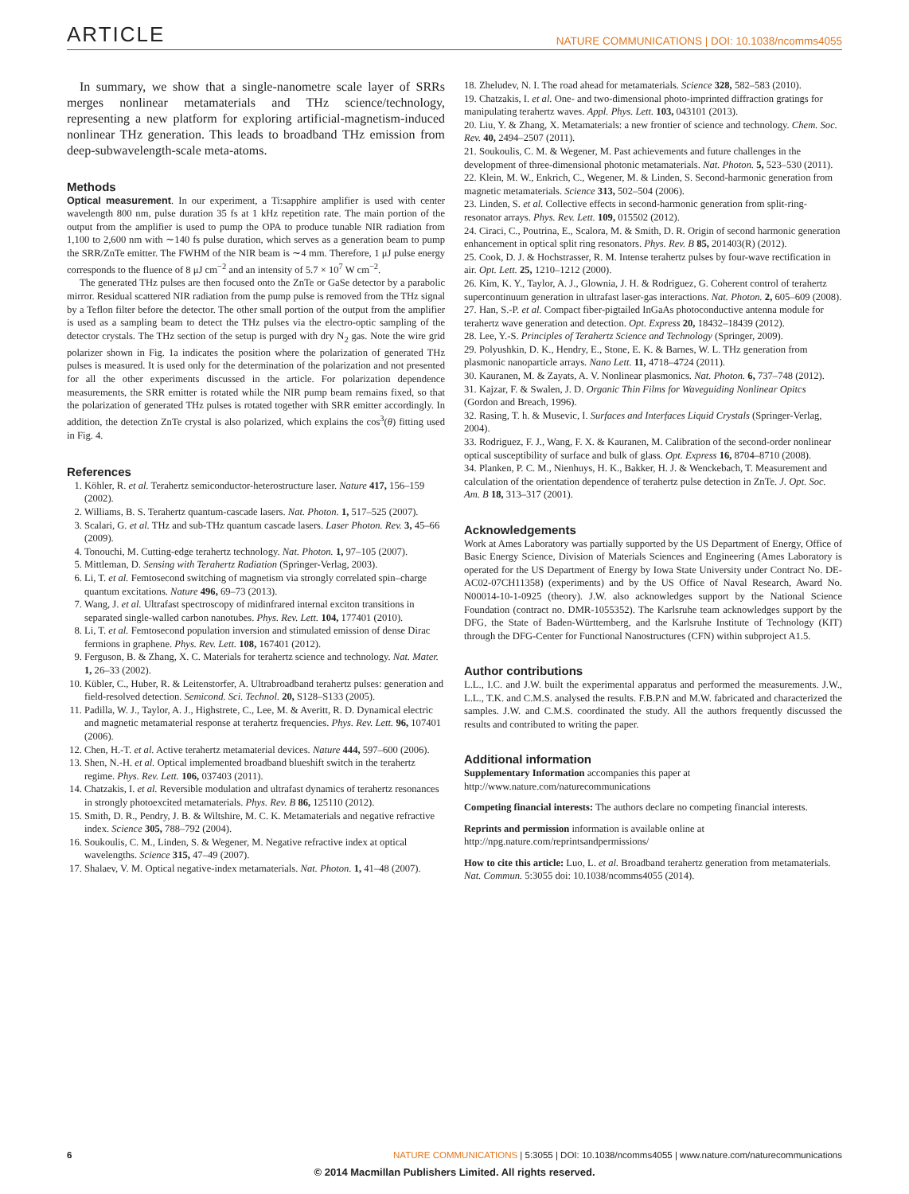ARTICLE NATURE COMMUNICATIONS | DOI: 10.1038/ncomms4055
In summary, we show that a single-nanometre scale layer of SRRs merges nonlinear metamaterials and THz science/technology, representing a new platform for exploring artificial-magnetism-induced nonlinear THz generation. This leads to broadband THz emission from deep-subwavelength-scale meta-atoms.
Methods
Optical measurement. In our experiment, a Ti:sapphire amplifier is used with center wavelength 800 nm, pulse duration 35 fs at 1 kHz repetition rate. The main portion of the output from the amplifier is used to pump the OPA to produce tunable NIR radiation from 1,100 to 2,600 nm with ∼140 fs pulse duration, which serves as a generation beam to pump the SRR/ZnTe emitter. The FWHM of the NIR beam is ∼4 mm. Therefore, 1 μJ pulse energy corresponds to the fluence of 8 μJ cm<sup>−2</sup> and an intensity of 5.7 × 10<sup>7</sup> W cm<sup>−2</sup>.
The generated THz pulses are then focused onto the ZnTe or GaSe detector by a parabolic mirror. Residual scattered NIR radiation from the pump pulse is removed from the THz signal by a Teflon filter before the detector. The other small portion of the output from the amplifier is used as a sampling beam to detect the THz pulses via the electro-optic sampling of the detector crystals. The THz section of the setup is purged with dry N<sub>2</sub> gas. Note the wire grid polarizer shown in Fig. 1a indicates the position where the polarization of generated THz pulses is measured. It is used only for the determination of the polarization and not presented for all the other experiments discussed in the article. For polarization dependence measurements, the SRR emitter is rotated while the NIR pump beam remains fixed, so that the polarization of generated THz pulses is rotated together with SRR emitter accordingly. In addition, the detection ZnTe crystal is also polarized, which explains the cos<sup>3</sup>(θ) fitting used in Fig. 4.
References
1. Köhler, R. et al. Terahertz semiconductor-heterostructure laser. Nature 417, 156–159 (2002).
2. Williams, B. S. Terahertz quantum-cascade lasers. Nat. Photon. 1, 517–525 (2007).
3. Scalari, G. et al. THz and sub-THz quantum cascade lasers. Laser Photon. Rev. 3, 45–66 (2009).
4. Tonouchi, M. Cutting-edge terahertz technology. Nat. Photon. 1, 97–105 (2007).
5. Mittleman, D. Sensing with Terahertz Radiation (Springer-Verlag, 2003).
6. Li, T. et al. Femtosecond switching of magnetism via strongly correlated spin–charge quantum excitations. Nature 496, 69–73 (2013).
7. Wang, J. et al. Ultrafast spectroscopy of midinfrared internal exciton transitions in separated single-walled carbon nanotubes. Phys. Rev. Lett. 104, 177401 (2010).
8. Li, T. et al. Femtosecond population inversion and stimulated emission of dense Dirac fermions in graphene. Phys. Rev. Lett. 108, 167401 (2012).
9. Ferguson, B. & Zhang, X. C. Materials for terahertz science and technology. Nat. Mater. 1, 26–33 (2002).
10. Kübler, C., Huber, R. & Leitenstorfer, A. Ultrabroadband terahertz pulses: generation and field-resolved detection. Semicond. Sci. Technol. 20, S128–S133 (2005).
11. Padilla, W. J., Taylor, A. J., Highstrete, C., Lee, M. & Averitt, R. D. Dynamical electric and magnetic metamaterial response at terahertz frequencies. Phys. Rev. Lett. 96, 107401 (2006).
12. Chen, H.-T. et al. Active terahertz metamaterial devices. Nature 444, 597–600 (2006).
13. Shen, N.-H. et al. Optical implemented broadband blueshift switch in the terahertz regime. Phys. Rev. Lett. 106, 037403 (2011).
14. Chatzakis, I. et al. Reversible modulation and ultrafast dynamics of terahertz resonances in strongly photoexcited metamaterials. Phys. Rev. B 86, 125110 (2012).
15. Smith, D. R., Pendry, J. B. & Wiltshire, M. C. K. Metamaterials and negative refractive index. Science 305, 788–792 (2004).
16. Soukoulis, C. M., Linden, S. & Wegener, M. Negative refractive index at optical wavelengths. Science 315, 47–49 (2007).
17. Shalaev, V. M. Optical negative-index metamaterials. Nat. Photon. 1, 41–48 (2007).
18. Zheludev, N. I. The road ahead for metamaterials. Science 328, 582–583 (2010).
19. Chatzakis, I. et al. One- and two-dimensional photo-imprinted diffraction gratings for manipulating terahertz waves. Appl. Phys. Lett. 103, 043101 (2013).
20. Liu, Y. & Zhang, X. Metamaterials: a new frontier of science and technology. Chem. Soc. Rev. 40, 2494–2507 (2011).
21. Soukoulis, C. M. & Wegener, M. Past achievements and future challenges in the development of three-dimensional photonic metamaterials. Nat. Photon. 5, 523–530 (2011).
22. Klein, M. W., Enkrich, C., Wegener, M. & Linden, S. Second-harmonic generation from magnetic metamaterials. Science 313, 502–504 (2006).
23. Linden, S. et al. Collective effects in second-harmonic generation from split-ring-resonator arrays. Phys. Rev. Lett. 109, 015502 (2012).
24. Ciraci, C., Poutrina, E., Scalora, M. & Smith, D. R. Origin of second harmonic generation enhancement in optical split ring resonators. Phys. Rev. B 85, 201403(R) (2012).
25. Cook, D. J. & Hochstrasser, R. M. Intense terahertz pulses by four-wave rectification in air. Opt. Lett. 25, 1210–1212 (2000).
26. Kim, K. Y., Taylor, A. J., Glownia, J. H. & Rodriguez, G. Coherent control of terahertz supercontinuum generation in ultrafast laser-gas interactions. Nat. Photon. 2, 605–609 (2008).
27. Han, S.-P. et al. Compact fiber-pigtailed InGaAs photoconductive antenna module for terahertz wave generation and detection. Opt. Express 20, 18432–18439 (2012).
28. Lee, Y.-S. Principles of Terahertz Science and Technology (Springer, 2009).
29. Polyushkin, D. K., Hendry, E., Stone, E. K. & Barnes, W. L. THz generation from plasmonic nanoparticle arrays. Nano Lett. 11, 4718–4724 (2011).
30. Kauranen, M. & Zayats, A. V. Nonlinear plasmonics. Nat. Photon. 6, 737–748 (2012).
31. Kajzar, F. & Swalen, J. D. Organic Thin Films for Waveguiding Nonlinear Opitcs (Gordon and Breach, 1996).
32. Rasing, T. h. & Musevic, I. Surfaces and Interfaces Liquid Crystals (Springer-Verlag, 2004).
33. Rodriguez, F. J., Wang, F. X. & Kauranen, M. Calibration of the second-order nonlinear optical susceptibility of surface and bulk of glass. Opt. Express 16, 8704–8710 (2008).
34. Planken, P. C. M., Nienhuys, H. K., Bakker, H. J. & Wenckebach, T. Measurement and calculation of the orientation dependence of terahertz pulse detection in ZnTe. J. Opt. Soc. Am. B 18, 313–317 (2001).
Acknowledgements
Work at Ames Laboratory was partially supported by the US Department of Energy, Office of Basic Energy Science, Division of Materials Sciences and Engineering (Ames Laboratory is operated for the US Department of Energy by Iowa State University under Contract No. DE-AC02-07CH11358) (experiments) and by the US Office of Naval Research, Award No. N00014-10-1-0925 (theory). J.W. also acknowledges support by the National Science Foundation (contract no. DMR-1055352). The Karlsruhe team acknowledges support by the DFG, the State of Baden-Württemberg, and the Karlsruhe Institute of Technology (KIT) through the DFG-Center for Functional Nanostructures (CFN) within subproject A1.5.
Author contributions
L.L., I.C. and J.W. built the experimental apparatus and performed the measurements. J.W., L.L., T.K. and C.M.S. analysed the results. F.B.P.N and M.W. fabricated and characterized the samples. J.W. and C.M.S. coordinated the study. All the authors frequently discussed the results and contributed to writing the paper.
Additional information
Supplementary Information accompanies this paper at http://www.nature.com/naturecommunications
Competing financial interests: The authors declare no competing financial interests.
Reprints and permission information is available online at http://npg.nature.com/reprintsandpermissions/
How to cite this article: Luo, L. et al. Broadband terahertz generation from metamaterials. Nat. Commun. 5:3055 doi: 10.1038/ncomms4055 (2014).
6 NATURE COMMUNICATIONS | 5:3055 | DOI: 10.1038/ncomms4055 | www.nature.com/naturecommunications
© 2014 Macmillan Publishers Limited. All rights reserved.